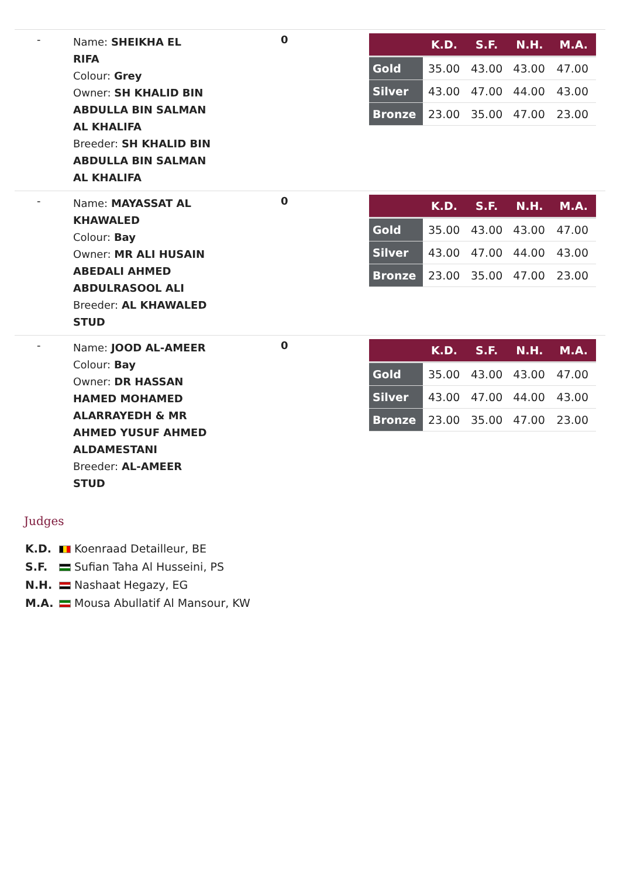-
Name: SHEIKHA EL RIFA
Colour: Grey
Owner: SH KHALID BIN ABDULLA BIN SALMAN AL KHALIFA
Breeder: SH KHALID BIN ABDULLA BIN SALMAN AL KHALIFA
0
| | K.D. | S.F. | N.H. | M.A. |
| --- | --- | --- | --- | --- |
| Gold | 35.00 | 43.00 | 43.00 | 47.00 |
| Silver | 43.00 | 47.00 | 44.00 | 43.00 |
| Bronze | 23.00 | 35.00 | 47.00 | 23.00 |
-
Name: MAYASSAT AL KHAWALED
Colour: Bay
Owner: MR ALI HUSAIN ABEDALI AHMED ABDULRASOOL ALI
Breeder: AL KHAWALED STUD
0
| | K.D. | S.F. | N.H. | M.A. |
| --- | --- | --- | --- | --- |
| Gold | 35.00 | 43.00 | 43.00 | 47.00 |
| Silver | 43.00 | 47.00 | 44.00 | 43.00 |
| Bronze | 23.00 | 35.00 | 47.00 | 23.00 |
-
Name: JOOD AL-AMEER
Colour: Bay
Owner: DR HASSAN HAMED MOHAMED ALARRAYEDH & MR AHMED YUSUF AHMED ALDAMESTANI
Breeder: AL-AMEER STUD
0
| | K.D. | S.F. | N.H. | M.A. |
| --- | --- | --- | --- | --- |
| Gold | 35.00 | 43.00 | 43.00 | 47.00 |
| Silver | 43.00 | 47.00 | 44.00 | 43.00 |
| Bronze | 23.00 | 35.00 | 47.00 | 23.00 |
Judges
K.D. Koenraad Detailleur, BE
S.F. Sufian Taha Al Husseini, PS
N.H. Nashaat Hegazy, EG
M.A. Mousa Abullatif Al Mansour, KW